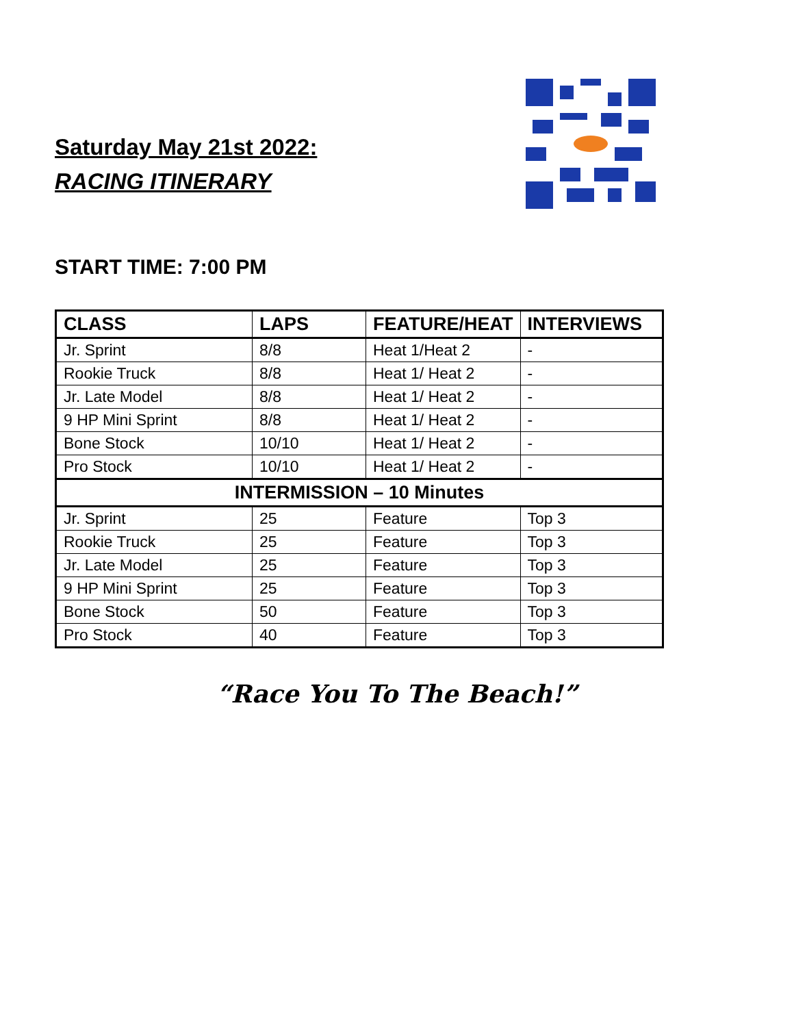Saturday May 21st 2022:
RACING ITINERARY
START TIME: 7:00 PM
| CLASS | LAPS | FEATURE/HEAT | INTERVIEWS |
| --- | --- | --- | --- |
| Jr. Sprint | 8/8 | Heat 1/Heat 2 | - |
| Rookie Truck | 8/8 | Heat 1/ Heat 2 | - |
| Jr. Late Model | 8/8 | Heat 1/ Heat 2 | - |
| 9 HP Mini Sprint | 8/8 | Heat 1/ Heat 2 | - |
| Bone Stock | 10/10 | Heat 1/ Heat 2 | - |
| Pro Stock | 10/10 | Heat 1/ Heat 2 | - |
| INTERMISSION – 10 Minutes | | | |
| Jr. Sprint | 25 | Feature | Top 3 |
| Rookie Truck | 25 | Feature | Top 3 |
| Jr. Late Model | 25 | Feature | Top 3 |
| 9 HP Mini Sprint | 25 | Feature | Top 3 |
| Bone Stock | 50 | Feature | Top 3 |
| Pro Stock | 40 | Feature | Top 3 |
“Race You To The Beach!”